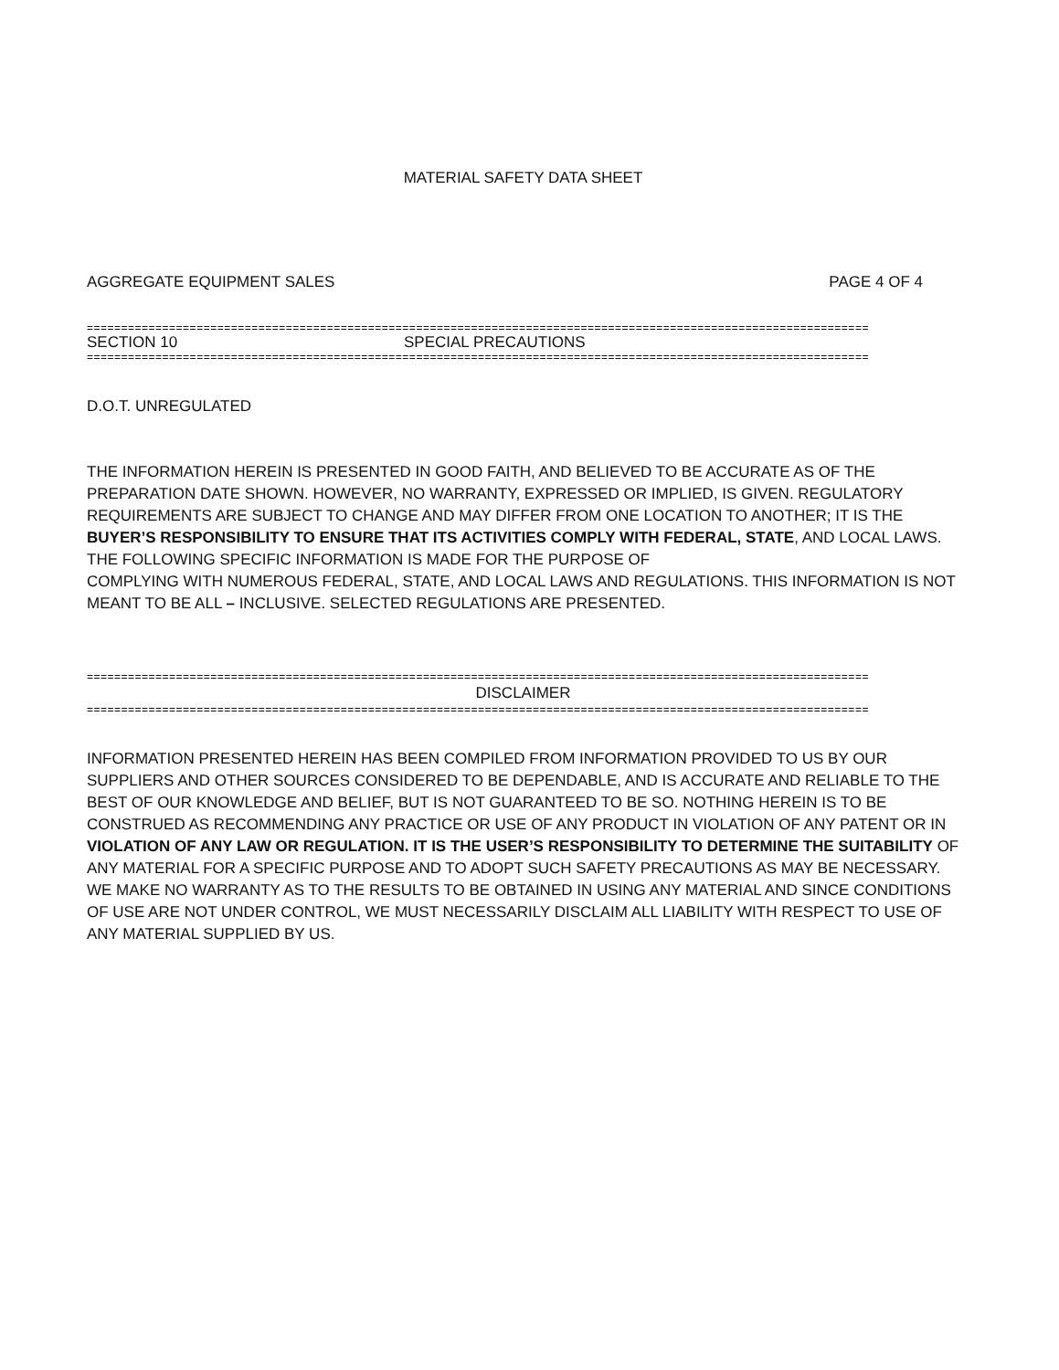MATERIAL SAFETY DATA SHEET
AGGREGATE EQUIPMENT SALES PAGE 4 OF 4
==================================================================================================================
SECTION 10 SPECIAL PRECAUTIONS
==================================================================================================================
D.O.T. UNREGULATED
THE INFORMATION HEREIN IS PRESENTED IN GOOD FAITH, AND BELIEVED TO BE ACCURATE AS OF THE PREPARATION DATE SHOWN. HOWEVER, NO WARRANTY, EXPRESSED OR IMPLIED, IS GIVEN. REGULATORY REQUIREMENTS ARE SUBJECT TO CHANGE AND MAY DIFFER FROM ONE LOCATION TO ANOTHER; IT IS THE BUYER’S RESPONSIBILITY TO ENSURE THAT ITS ACTIVITIES COMPLY WITH FEDERAL, STATE, AND LOCAL LAWS.
THE FOLLOWING SPECIFIC INFORMATION IS MADE FOR THE PURPOSE OF
COMPLYING WITH NUMEROUS FEDERAL, STATE, AND LOCAL LAWS AND REGULATIONS. THIS INFORMATION IS NOT MEANT TO BE ALL – INCLUSIVE. SELECTED REGULATIONS ARE PRESENTED.
==================================================================================================================
DISCLAIMER
==================================================================================================================
INFORMATION PRESENTED HEREIN HAS BEEN COMPILED FROM INFORMATION PROVIDED TO US BY OUR SUPPLIERS AND OTHER SOURCES CONSIDERED TO BE DEPENDABLE, AND IS ACCURATE AND RELIABLE TO THE BEST OF OUR KNOWLEDGE AND BELIEF, BUT IS NOT GUARANTEED TO BE SO. NOTHING HEREIN IS TO BE CONSTRUED AS RECOMMENDING ANY PRACTICE OR USE OF ANY PRODUCT IN VIOLATION OF ANY PATENT OR IN VIOLATION OF ANY LAW OR REGULATION. IT IS THE USER’S RESPONSIBILITY TO DETERMINE THE SUITABILITY OF ANY MATERIAL FOR A SPECIFIC PURPOSE AND TO ADOPT SUCH SAFETY PRECAUTIONS AS MAY BE NECESSARY. WE MAKE NO WARRANTY AS TO THE RESULTS TO BE OBTAINED IN USING ANY MATERIAL AND SINCE CONDITIONS OF USE ARE NOT UNDER CONTROL, WE MUST NECESSARILY DISCLAIM ALL LIABILITY WITH RESPECT TO USE OF ANY MATERIAL SUPPLIED BY US.